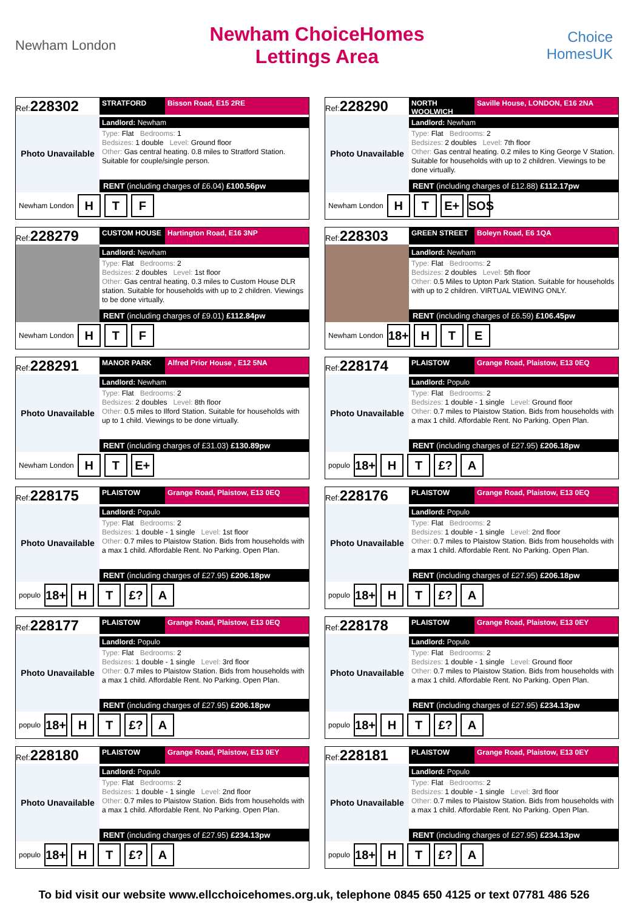Newham London
Newham ChoiceHomes
Lettings Area
Choice HomesUK
Ref:228302
Photo Unavailable
STRATFORD Bisson Road, E15 2RE
Landlord: Newham
Type: Flat Bedrooms: 1
Bedsizes: 1 double Level: Ground floor
Other: Gas central heating. 0.8 miles to Stratford Station. Suitable for couple/single person.
RENT (including charges of £6.04) £100.56pw
Newham London
H T F
Ref:228290
Photo Unavailable
NORTH WOOLWICH
Saville House, LONDON, E16 2NA
Landlord: Newham
Type: Flat Bedrooms: 2
Bedsizes: 2 doubles Level: 7th floor
Other: Gas central heating. 0.2 miles to King George V Station. Suitable for households with up to 2 children. Viewings to be done virtually.
RENT (including charges of £12.88) £112.17pw
Newham London
H T E+
SOS
Ref:228279
CUSTOM HOUSE Hartington Road, E16 3NP
Landlord: Newham
Type: Flat Bedrooms: 2
Bedsizes: 2 doubles Level: 1st floor
Other: Gas central heating. 0.3 miles to Custom House DLR station. Suitable for households with up to 2 children. Viewings to be done virtually.
RENT (including charges of £9.01) £112.84pw
Newham London
H T F
Ref:228303
GREEN STREET Boleyn Road, E6 1QA
Landlord: Newham
Type: Flat Bedrooms: 2
Bedsizes: 2 doubles Level: 5th floor
Other: 0.5 Miles to Upton Park Station. Suitable for households with up to 2 children. VIRTUAL VIEWING ONLY.
RENT (including charges of £6.59) £106.45pw
Newham London
18+
H T E
Ref:228291
Photo Unavailable
MANOR PARK Alfred Prior House , E12 5NA
Landlord: Newham
Type: Flat Bedrooms: 2
Bedsizes: 2 doubles Level: 8th floor
Other: 0.5 miles to Ilford Station. Suitable for households with up to 1 child. Viewings to be done virtually.
RENT (including charges of £31.03) £130.89pw
Newham London
H T E+
Ref:228174
Photo Unavailable
PLAISTOW Grange Road, Plaistow, E13 0EQ
Landlord: Populo
Type: Flat Bedrooms: 2
Bedsizes: 1 double - 1 single Level: Ground floor
Other: 0.7 miles to Plaistow Station. Bids from households with a max 1 child. Affordable Rent. No Parking. Open Plan.
RENT (including charges of £27.95) £206.18pw
populo
18+
H T £? A
Ref:228175
Photo Unavailable
PLAISTOW Grange Road, Plaistow, E13 0EQ
Landlord: Populo
Type: Flat Bedrooms: 2
Bedsizes: 1 double - 1 single Level: 1st floor
Other: 0.7 miles to Plaistow Station. Bids from households with a max 1 child. Affordable Rent. No Parking. Open Plan.
RENT (including charges of £27.95) £206.18pw
populo
18+
H T £? A
Ref:228176
Photo Unavailable
PLAISTOW Grange Road, Plaistow, E13 0EQ
Landlord: Populo
Type: Flat Bedrooms: 2
Bedsizes: 1 double - 1 single Level: 2nd floor
Other: 0.7 miles to Plaistow Station. Bids from households with a max 1 child. Affordable Rent. No Parking. Open Plan.
RENT (including charges of £27.95) £206.18pw
populo
18+
H T £? A
Ref:228177
Photo Unavailable
PLAISTOW Grange Road, Plaistow, E13 0EQ
Landlord: Populo
Type: Flat Bedrooms: 2
Bedsizes: 1 double - 1 single Level: 3rd floor
Other: 0.7 miles to Plaistow Station. Bids from households with a max 1 child. Affordable Rent. No Parking. Open Plan.
RENT (including charges of £27.95) £206.18pw
populo
18+
H T £? A
Ref:228178
Photo Unavailable
PLAISTOW Grange Road, Plaistow, E13 0EY
Landlord: Populo
Type: Flat Bedrooms: 2
Bedsizes: 1 double - 1 single Level: Ground floor
Other: 0.7 miles to Plaistow Station. Bids from households with a max 1 child. Affordable Rent. No Parking. Open Plan.
RENT (including charges of £27.95) £234.13pw
populo
18+
H T £? A
Ref:228180
Photo Unavailable
PLAISTOW Grange Road, Plaistow, E13 0EY
Landlord: Populo
Type: Flat Bedrooms: 2
Bedsizes: 1 double - 1 single Level: 2nd floor
Other: 0.7 miles to Plaistow Station. Bids from households with a max 1 child. Affordable Rent. No Parking. Open Plan.
RENT (including charges of £27.95) £234.13pw
populo
18+
H T £? A
Ref:228181
Photo Unavailable
PLAISTOW Grange Road, Plaistow, E13 0EY
Landlord: Populo
Type: Flat Bedrooms: 2
Bedsizes: 1 double - 1 single Level: 3rd floor
Other: 0.7 miles to Plaistow Station. Bids from households with a max 1 child. Affordable Rent. No Parking. Open Plan.
RENT (including charges of £27.95) £234.13pw
populo
18+
H T £? A
To bid visit our website www.ellcchoicehomes.org.uk, telephone 0845 650 4125 or text 07781 486 526